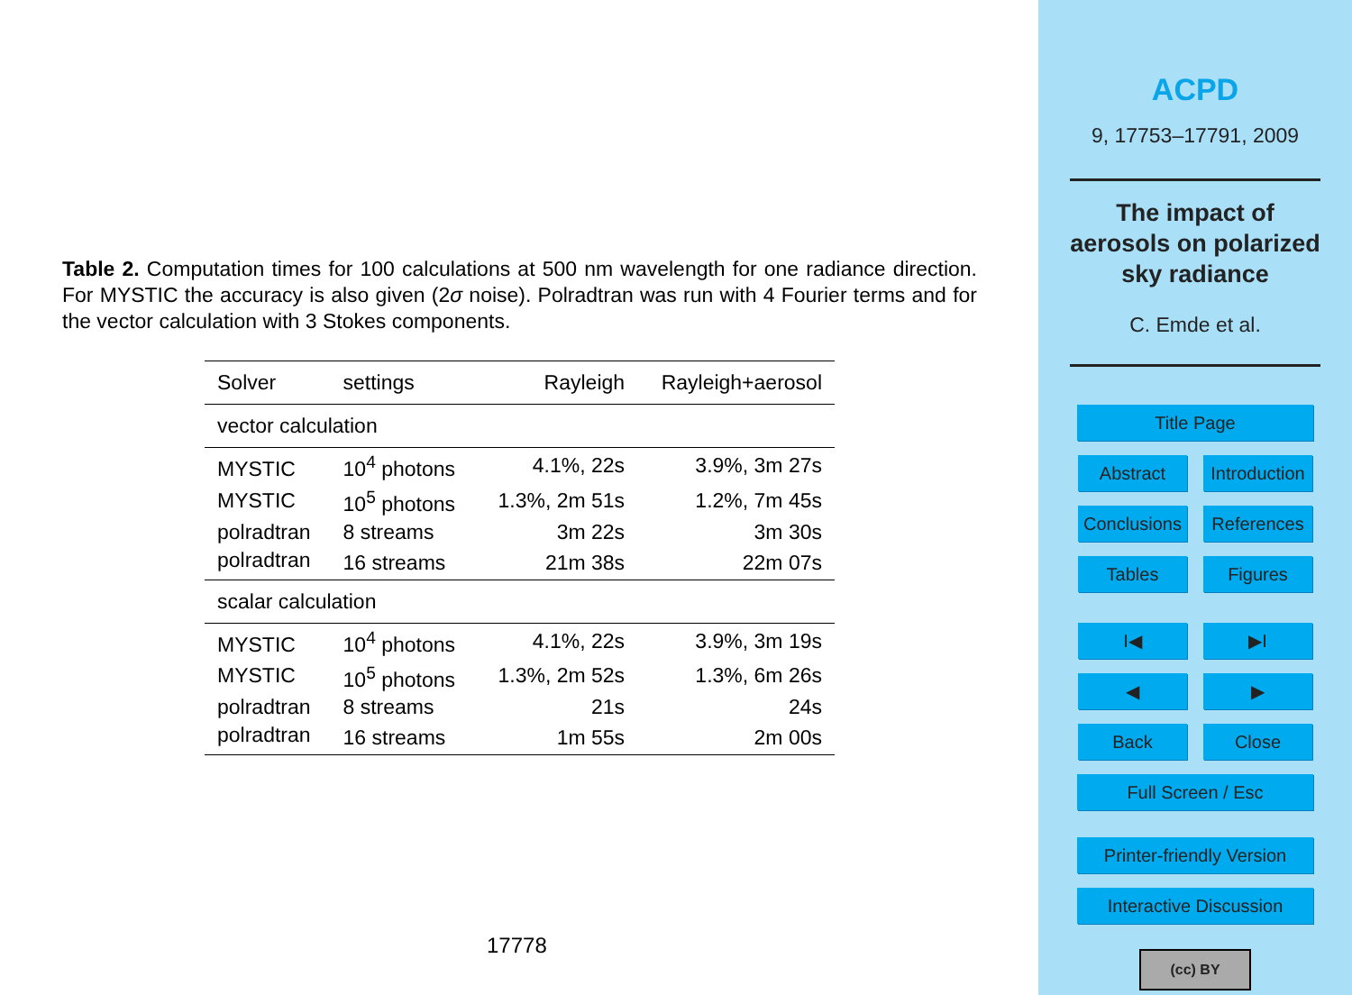Table 2. Computation times for 100 calculations at 500 nm wavelength for one radiance direction. For MYSTIC the accuracy is also given (2σ noise). Polradtran was run with 4 Fourier terms and for the vector calculation with 3 Stokes components.
| Solver | settings | Rayleigh | Rayleigh+aerosol |
| --- | --- | --- | --- |
| vector calculation | | | |
| MYSTIC | 10<sup>4</sup> photons | 4.1%, 22s | 3.9%, 3m 27s |
| MYSTIC | 10<sup>5</sup> photons | 1.3%, 2m 51s | 1.2%, 7m 45s |
| polradtran | 8 streams | 3m 22s | 3m 30s |
| polradtran | 16 streams | 21m 38s | 22m 07s |
| scalar calculation | | | |
| MYSTIC | 10<sup>4</sup> photons | 4.1%, 22s | 3.9%, 3m 19s |
| MYSTIC | 10<sup>5</sup> photons | 1.3%, 2m 52s | 1.3%, 6m 26s |
| polradtran | 8 streams | 21s | 24s |
| polradtran | 16 streams | 1m 55s | 2m 00s |
17778
ACPD
9, 17753–17791, 2009
The impact of
aerosols on polarized
sky radiance
C. Emde et al.
Title Page Abstract
Introduction
Conclusions
References Tables Figures I◀ ▶I ◀ ▶ Back Close Full Screen / Esc
Printer-friendly Version
Interactive Discussion
(cc) BY